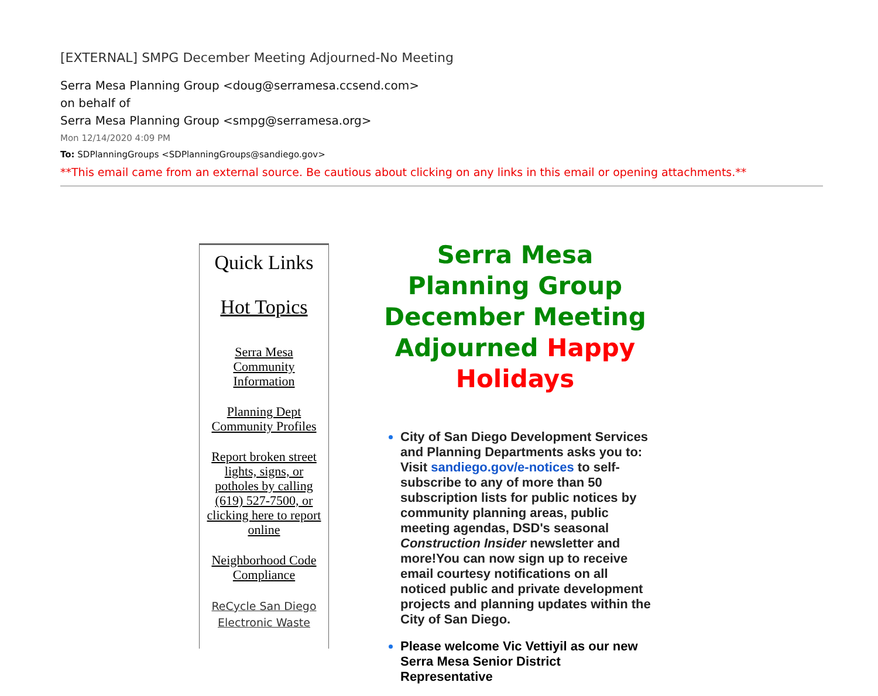[EXTERNAL] SMPG December Meeting Adjourned-No Meeting
Serra Mesa Planning Group <doug@serramesa.ccsend.com>
on behalf of
Serra Mesa Planning Group <smpg@serramesa.org>
Mon 12/14/2020 4:09 PM
To: SDPlanningGroups <SDPlanningGroups@sandiego.gov>
**This email came from an external source. Be cautious about clicking on any links in this email or opening attachments.**
Quick Links
Hot Topics
Serra Mesa Community Information
Planning Dept Community Profiles
Report broken street lights, signs, or potholes by calling (619) 527-7500, or clicking here to report online
Neighborhood Code Compliance
ReCycle San Diego Electronic Waste
Serra Mesa Planning Group December Meeting Adjourned Happy Holidays
City of San Diego Development Services and Planning Departments asks you to: Visit sandiego.gov/e-notices to self-subscribe to any of more than 50 subscription lists for public notices by community planning areas, public meeting agendas, DSD's seasonal Construction Insider newsletter and more!You can now sign up to receive email courtesy notifications on all noticed public and private development projects and planning updates within the City of San Diego.
Please welcome Vic Vettiyil as our new Serra Mesa Senior District Representative